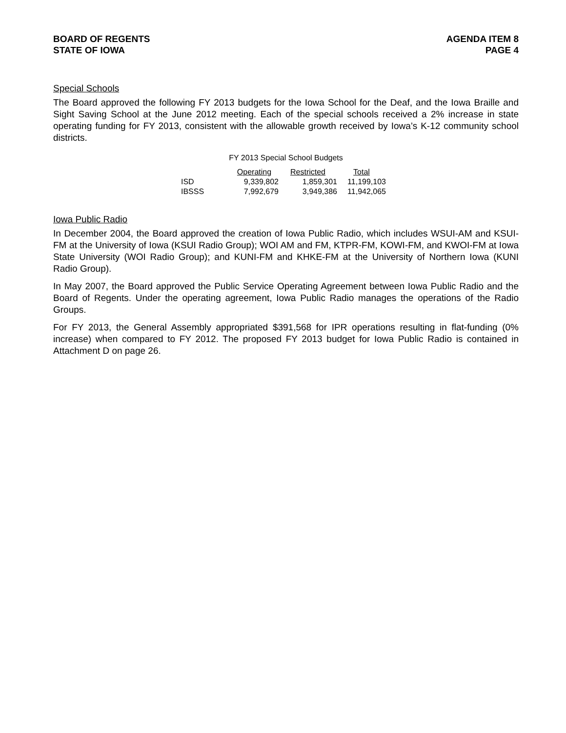BOARD OF REGENTS
STATE OF IOWA
AGENDA ITEM 8
PAGE 4
Special Schools
The Board approved the following FY 2013 budgets for the Iowa School for the Deaf, and the Iowa Braille and Sight Saving School at the June 2012 meeting. Each of the special schools received a 2% increase in state operating funding for FY 2013, consistent with the allowable growth received by Iowa’s K-12 community school districts.
FY 2013 Special School Budgets
| | Operating | Restricted | Total |
| --- | --- | --- | --- |
| ISD | 9,339,802 | 1,859,301 | 11,199,103 |
| IBSSS | 7,992,679 | 3,949,386 | 11,942,065 |
Iowa Public Radio
In December 2004, the Board approved the creation of Iowa Public Radio, which includes WSUI-AM and KSUI-FM at the University of Iowa (KSUI Radio Group); WOI AM and FM, KTPR-FM, KOWI-FM, and KWOI-FM at Iowa State University (WOI Radio Group); and KUNI-FM and KHKE-FM at the University of Northern Iowa (KUNI Radio Group).
In May 2007, the Board approved the Public Service Operating Agreement between Iowa Public Radio and the Board of Regents. Under the operating agreement, Iowa Public Radio manages the operations of the Radio Groups.
For FY 2013, the General Assembly appropriated $391,568 for IPR operations resulting in flat-funding (0% increase) when compared to FY 2012. The proposed FY 2013 budget for Iowa Public Radio is contained in Attachment D on page 26.